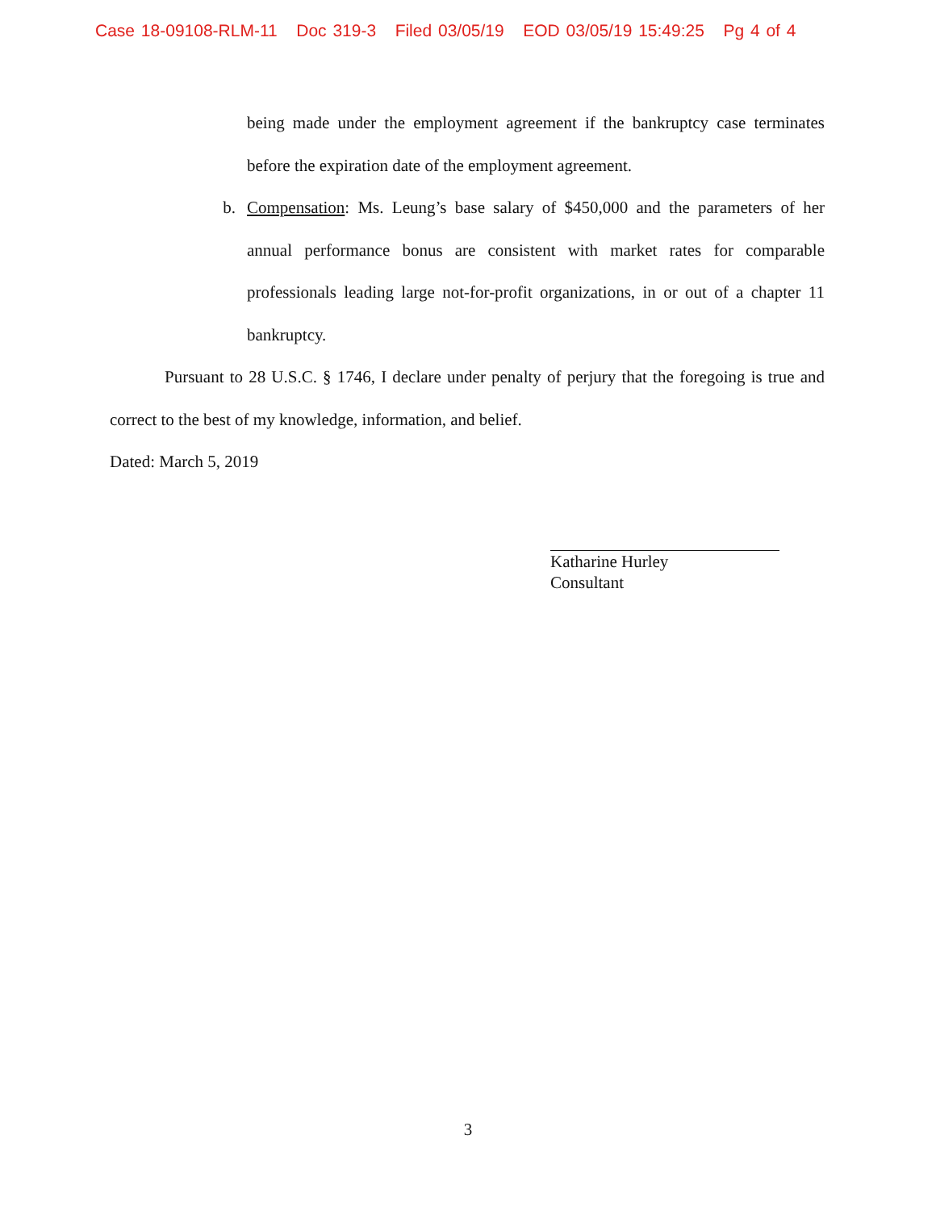Case 18-09108-RLM-11 Doc 319-3 Filed 03/05/19 EOD 03/05/19 15:49:25 Pg 4 of 4
being made under the employment agreement if the bankruptcy case terminates before the expiration date of the employment agreement.
b. Compensation: Ms. Leung’s base salary of $450,000 and the parameters of her annual performance bonus are consistent with market rates for comparable professionals leading large not-for-profit organizations, in or out of a chapter 11 bankruptcy.
Pursuant to 28 U.S.C. § 1746, I declare under penalty of perjury that the foregoing is true and correct to the best of my knowledge, information, and belief.
Dated: March 5, 2019
Katharine Hurley
Consultant
3